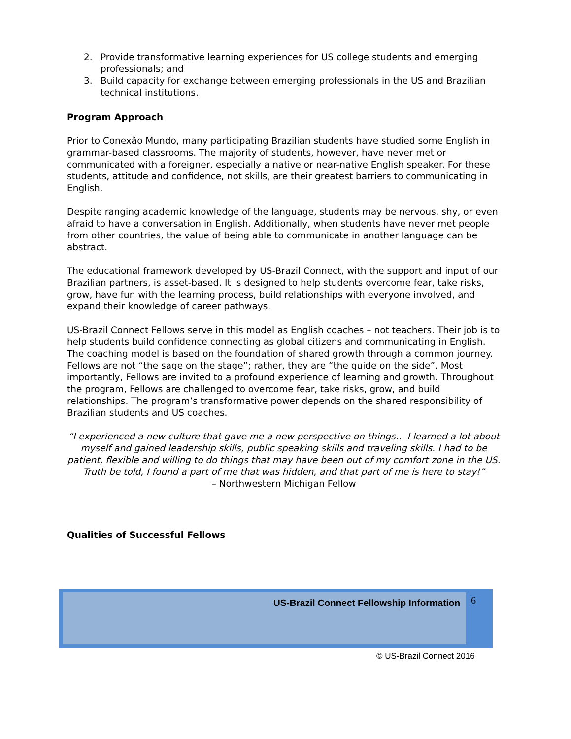2. Provide transformative learning experiences for US college students and emerging professionals; and
3. Build capacity for exchange between emerging professionals in the US and Brazilian technical institutions.
Program Approach
Prior to Conexão Mundo, many participating Brazilian students have studied some English in grammar-based classrooms. The majority of students, however, have never met or communicated with a foreigner, especially a native or near-native English speaker. For these students, attitude and confidence, not skills, are their greatest barriers to communicating in English.
Despite ranging academic knowledge of the language, students may be nervous, shy, or even afraid to have a conversation in English. Additionally, when students have never met people from other countries, the value of being able to communicate in another language can be abstract.
The educational framework developed by US-Brazil Connect, with the support and input of our Brazilian partners, is asset-based. It is designed to help students overcome fear, take risks, grow, have fun with the learning process, build relationships with everyone involved, and expand their knowledge of career pathways.
US-Brazil Connect Fellows serve in this model as English coaches – not teachers. Their job is to help students build confidence connecting as global citizens and communicating in English. The coaching model is based on the foundation of shared growth through a common journey. Fellows are not “the sage on the stage”; rather, they are “the guide on the side”. Most importantly, Fellows are invited to a profound experience of learning and growth. Throughout the program, Fellows are challenged to overcome fear, take risks, grow, and build relationships. The program’s transformative power depends on the shared responsibility of Brazilian students and US coaches.
“I experienced a new culture that gave me a new perspective on things... I learned a lot about myself and gained leadership skills, public speaking skills and traveling skills. I had to be patient, flexible and willing to do things that may have been out of my comfort zone in the US. Truth be told, I found a part of me that was hidden, and that part of me is here to stay!”
– Northwestern Michigan Fellow
Qualities of Successful Fellows
US-Brazil Connect Fellowship Information 6
© US-Brazil Connect 2016